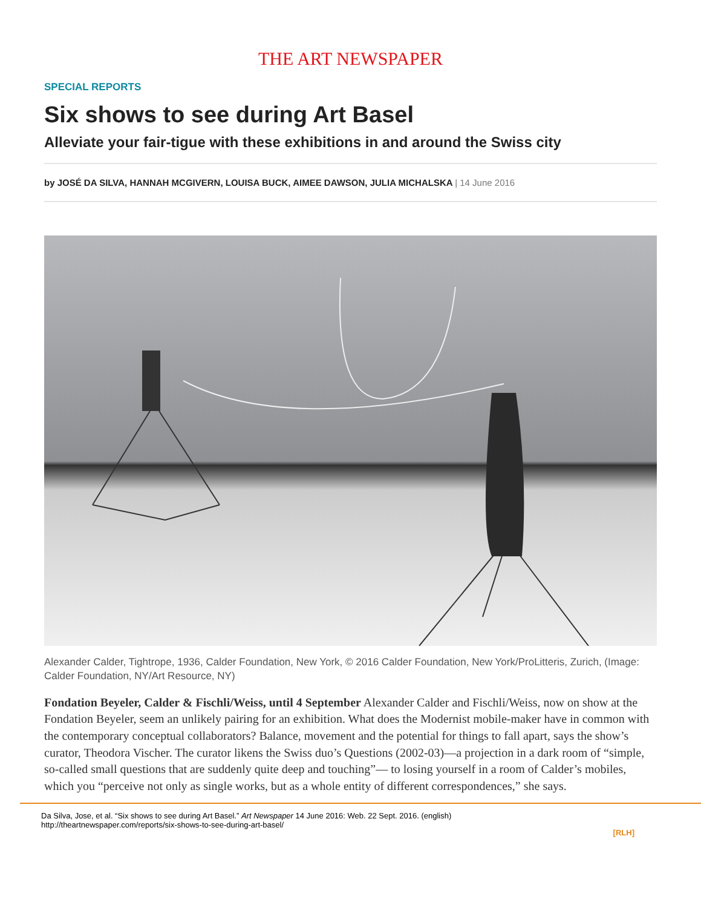THE ART NEWSPAPER
SPECIAL REPORTS
Six shows to see during Art Basel
Alleviate your fair-tigue with these exhibitions in and around the Swiss city
by JOSÉ DA SILVA, HANNAH MCGIVERN, LOUISA BUCK, AIMEE DAWSON, JULIA MICHALSKA | 14 June 2016
Alexander Calder, Tightrope, 1936, Calder Foundation, New York, © 2016 Calder Foundation, New York/ProLitteris, Zurich, (Image: Calder Foundation, NY/Art Resource, NY)
Fondation Beyeler, Calder & Fischli/Weiss, until 4 September Alexander Calder and Fischli/Weiss, now on show at the Fondation Beyeler, seem an unlikely pairing for an exhibition. What does the Modernist mobile-maker have in common with the contemporary conceptual collaborators? Balance, movement and the potential for things to fall apart, says the show’s curator, Theodora Vischer. The curator likens the Swiss duo’s Questions (2002-03)—a projection in a dark room of “simple, so-called small questions that are suddenly quite deep and touching”— to losing yourself in a room of Calder’s mobiles, which you “perceive not only as single works, but as a whole entity of different correspondences,” she says.
[RLH]
Da Silva, Jose, et al. “Six shows to see during Art Basel.” Art Newspaper 14 June 2016: Web. 22 Sept. 2016. (english)
http://theartnewspaper.com/reports/six-shows-to-see-during-art-basel/